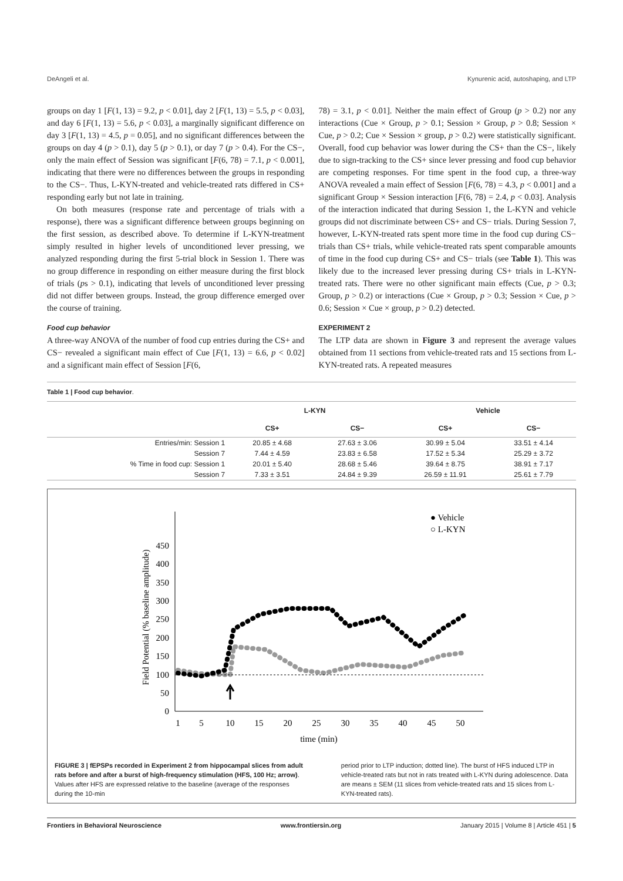DeAngeli et al. Kynurenic acid, autoshaping, and LTP
groups on day 1 [F(1, 13) = 9.2, p < 0.01], day 2 [F(1, 13) = 5.5, p < 0.03], and day 6 [F(1, 13) = 5.6, p < 0.03], a marginally significant difference on day 3 [F(1, 13) = 4.5, p = 0.05], and no significant differences between the groups on day 4 (p > 0.1), day 5 (p > 0.1), or day 7 (p > 0.4). For the CS−, only the main effect of Session was significant [F(6, 78) = 7.1, p < 0.001], indicating that there were no differences between the groups in responding to the CS−. Thus, L-KYN-treated and vehicle-treated rats differed in CS+ responding early but not late in training.
On both measures (response rate and percentage of trials with a response), there was a significant difference between groups beginning on the first session, as described above. To determine if L-KYN-treatment simply resulted in higher levels of unconditioned lever pressing, we analyzed responding during the first 5-trial block in Session 1. There was no group difference in responding on either measure during the first block of trials (ps > 0.1), indicating that levels of unconditioned lever pressing did not differ between groups. Instead, the group difference emerged over the course of training.
Food cup behavior
A three-way ANOVA of the number of food cup entries during the CS+ and CS− revealed a significant main effect of Cue [F(1, 13) = 6.6, p < 0.02] and a significant main effect of Session [F(6,
78) = 3.1, p < 0.01]. Neither the main effect of Group (p > 0.2) nor any interactions (Cue × Group, p > 0.1; Session × Group, p > 0.8; Session × Cue, p > 0.2; Cue × Session × group, p > 0.2) were statistically significant. Overall, food cup behavior was lower during the CS+ than the CS−, likely due to sign-tracking to the CS+ since lever pressing and food cup behavior are competing responses. For time spent in the food cup, a three-way ANOVA revealed a main effect of Session [F(6, 78) = 4.3, p < 0.001] and a significant Group × Session interaction [F(6, 78) = 2.4, p < 0.03]. Analysis of the interaction indicated that during Session 1, the L-KYN and vehicle groups did not discriminate between CS+ and CS− trials. During Session 7, however, L-KYN-treated rats spent more time in the food cup during CS− trials than CS+ trials, while vehicle-treated rats spent comparable amounts of time in the food cup during CS+ and CS− trials (see Table 1). This was likely due to the increased lever pressing during CS+ trials in L-KYN-treated rats. There were no other significant main effects (Cue, p > 0.3; Group, p > 0.2) or interactions (Cue × Group, p > 0.3; Session × Cue, p > 0.6; Session × Cue × group, p > 0.2) detected.
EXPERIMENT 2
The LTP data are shown in Figure 3 and represent the average values obtained from 11 sections from vehicle-treated rats and 15 sections from L-KYN-treated rats. A repeated measures
Table 1 | Food cup behavior.
| | L-KYN | | Vehicle | |
| --- | --- | --- | --- | --- |
| | CS+ | CS− | CS+ | CS− |
| Entries/min: Session 1 | 20.85 ± 4.68 | 27.63 ± 3.06 | 30.99 ± 5.04 | 33.51 ± 4.14 |
| Session 7 | 7.44 ± 4.59 | 23.83 ± 6.58 | 17.52 ± 5.34 | 25.29 ± 3.72 |
| % Time in food cup: Session 1 | 20.01 ± 5.40 | 28.68 ± 5.46 | 39.64 ± 8.75 | 38.91 ± 7.17 |
| Session 7 | 7.33 ± 3.51 | 24.84 ± 9.39 | 26.59 ± 11.91 | 25.61 ± 7.79 |
Field Potential (% baseline amplitude)
0
50
100
150
200
250
300
350
400
450
1
5
10
15
20
25
30
35
40
45
50
time (min)
● Vehicle
○ L-KYN
FIGURE 3 | fEPSPs recorded in Experiment 2 from hippocampal slices from adult rats before and after a burst of high-frequency stimulation (HFS, 100 Hz; arrow). Values after HFS are expressed relative to the baseline (average of the responses during the 10-min
period prior to LTP induction; dotted line). The burst of HFS induced LTP in vehicle-treated rats but not in rats treated with L-KYN during adolescence. Data are means ± SEM (11 slices from vehicle-treated rats and 15 slices from L-KYN-treated rats).
Frontiers in Behavioral Neuroscience www.frontiersin.org January 2015 | Volume 8 | Article 451 | 5